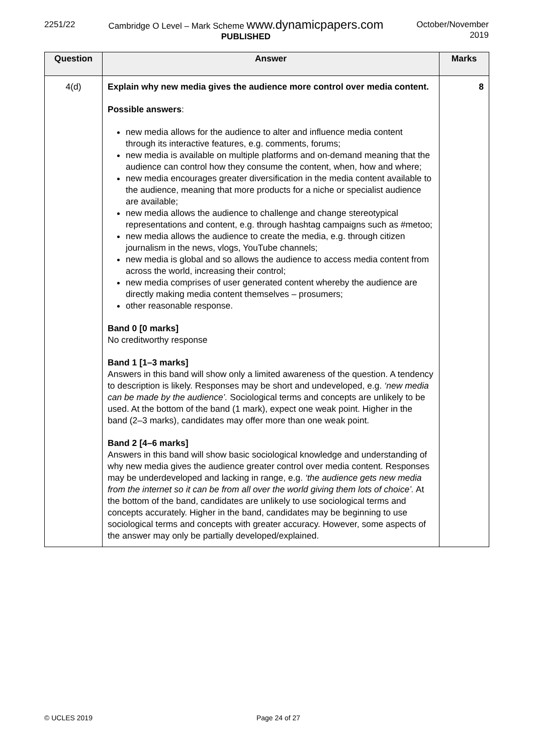2251/22 Cambridge O Level – Mark Scheme www.dynamicpapers.com
PUBLISHED
October/November
2019
| Question | Answer | Marks |
| --- | --- | --- |
| 4(d) | Explain why new media gives the audience more control over media content. Possible answers : new media allows for the audience to alter and influence media content through its interactive features, e.g. comments, forums; new media is available on multiple platforms and on-demand meaning that the audience can control how they consume the content, when, how and where; new media encourages greater diversification in the media content available to the audience, meaning that more products for a niche or specialist audience are available; new media allows the audience to challenge and change stereotypical representations and content, e.g. through hashtag campaigns such as #metoo; new media allows the audience to create the media, e.g. through citizen journalism in the news, vlogs, YouTube channels; new media is global and so allows the audience to access media content from across the world, increasing their control; new media comprises of user generated content whereby the audience are directly making media content themselves – prosumers; other reasonable response. Band 0 [0 marks] No creditworthy response Band 1 [1–3 marks] Answers in this band will show only a limited awareness of the question. A tendency to description is likely. Responses may be short and undeveloped, e.g. ‘new media can be made by the audience’. Sociological terms and concepts are unlikely to be used. At the bottom of the band (1 mark), expect one weak point. Higher in the band (2–3 marks), candidates may offer more than one weak point. Band 2 [4–6 marks] Answers in this band will show basic sociological knowledge and understanding of why new media gives the audience greater control over media content. Responses may be underdeveloped and lacking in range, e.g. ‘the audience gets new media from the internet so it can be from all over the world giving them lots of choice’. At the bottom of the band, candidates are unlikely to use sociological terms and concepts accurately. Higher in the band, candidates may be beginning to use sociological terms and concepts with greater accuracy. However, some aspects of the answer may only be partially developed/explained. | 8 |
© UCLES 2019 Page 24 of 27